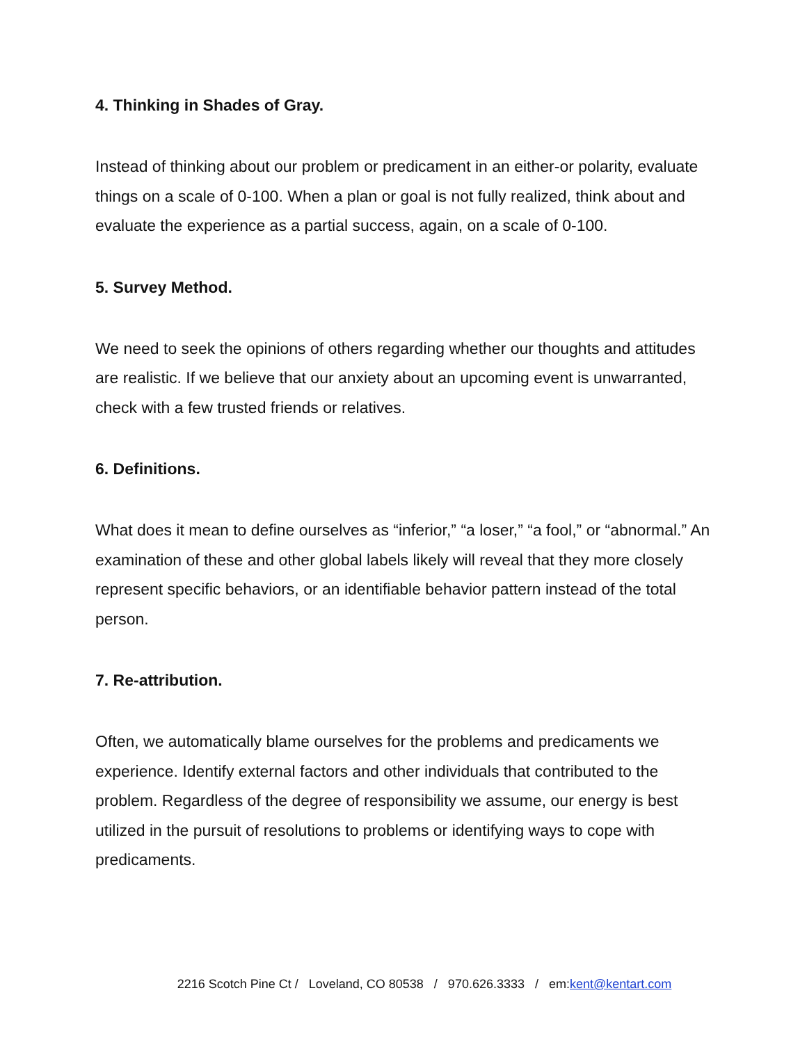4. Thinking in Shades of Gray.
Instead of thinking about our problem or predicament in an either-or polarity, evaluate things on a scale of 0-100. When a plan or goal is not fully realized, think about and evaluate the experience as a partial success, again, on a scale of 0-100.
5. Survey Method.
We need to seek the opinions of others regarding whether our thoughts and attitudes are realistic. If we believe that our anxiety about an upcoming event is unwarranted, check with a few trusted friends or relatives.
6. Definitions.
What does it mean to define ourselves as “inferior,” “a loser,” “a fool,” or “abnormal.” An examination of these and other global labels likely will reveal that they more closely represent specific behaviors, or an identifiable behavior pattern instead of the total person.
7. Re-attribution.
Often, we automatically blame ourselves for the problems and predicaments we experience. Identify external factors and other individuals that contributed to the problem. Regardless of the degree of responsibility we assume, our energy is best utilized in the pursuit of resolutions to problems or identifying ways to cope with predicaments.
2216 Scotch Pine Ct / Loveland, CO 80538 / 970.626.3333 / em:kent@kentart.com